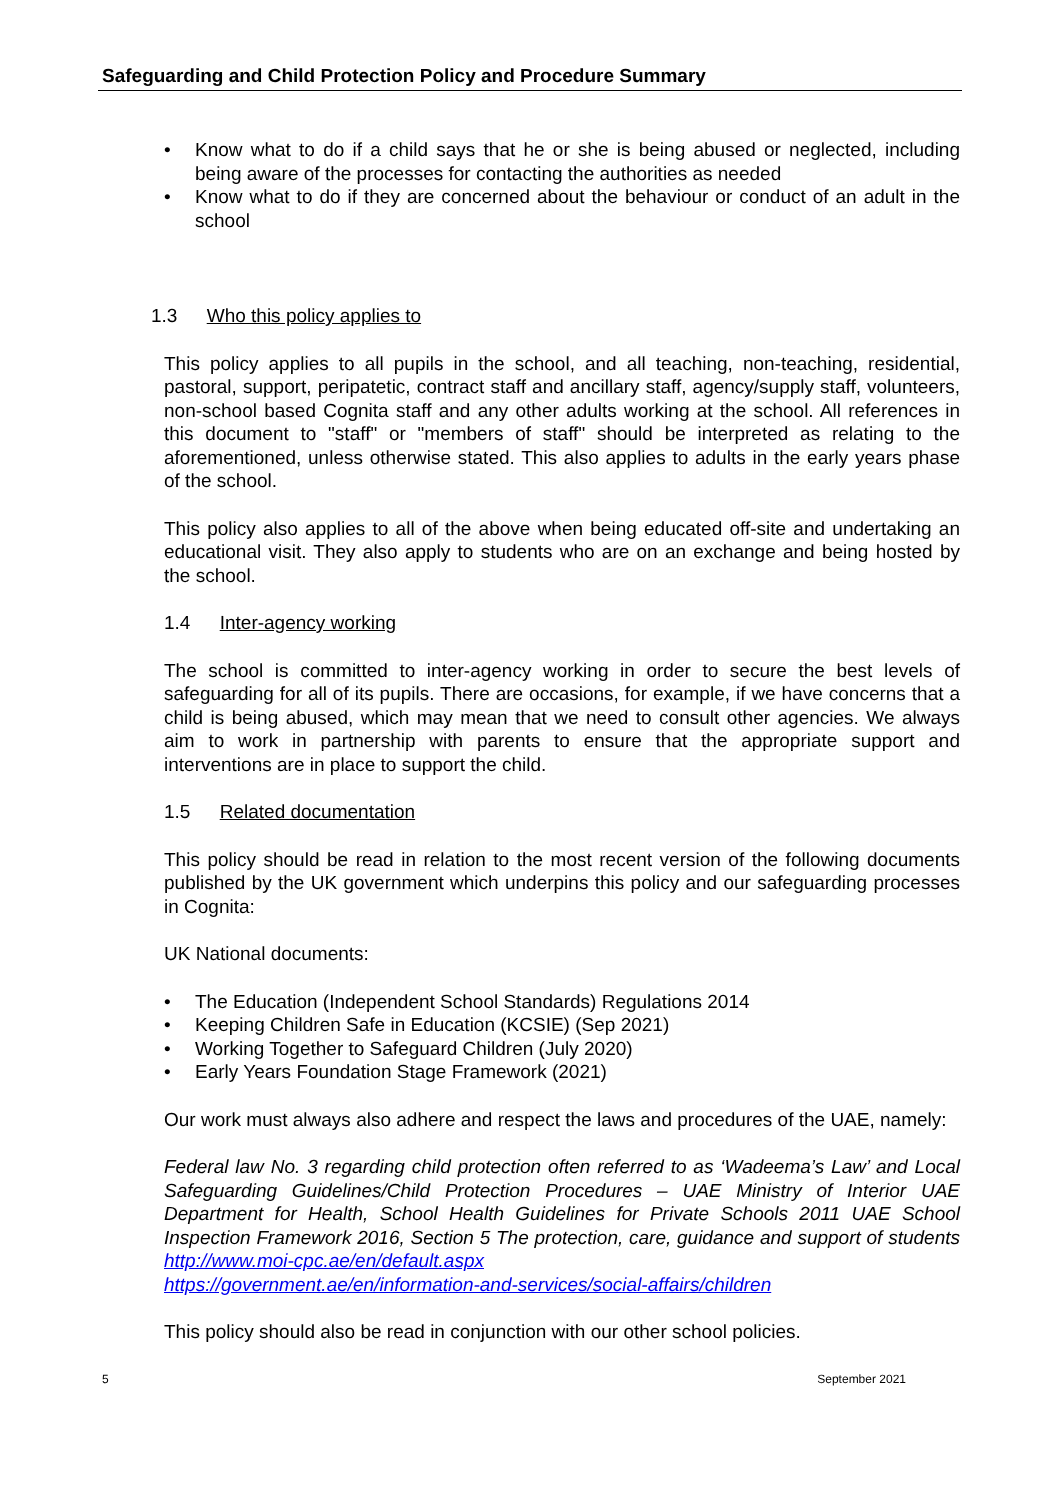Safeguarding and Child Protection Policy and Procedure Summary
• Know what to do if a child says that he or she is being abused or neglected, including being aware of the processes for contacting the authorities as needed
• Know what to do if they are concerned about the behaviour or conduct of an adult in the school
1.3 Who this policy applies to
This policy applies to all pupils in the school, and all teaching, non-teaching, residential, pastoral, support, peripatetic, contract staff and ancillary staff, agency/supply staff, volunteers, non-school based Cognita staff and any other adults working at the school. All references in this document to "staff" or "members of staff" should be interpreted as relating to the aforementioned, unless otherwise stated. This also applies to adults in the early years phase of the school.
This policy also applies to all of the above when being educated off-site and undertaking an educational visit. They also apply to students who are on an exchange and being hosted by the school.
1.4 Inter-agency working
The school is committed to inter-agency working in order to secure the best levels of safeguarding for all of its pupils. There are occasions, for example, if we have concerns that a child is being abused, which may mean that we need to consult other agencies. We always aim to work in partnership with parents to ensure that the appropriate support and interventions are in place to support the child.
1.5 Related documentation
This policy should be read in relation to the most recent version of the following documents published by the UK government which underpins this policy and our safeguarding processes in Cognita:
UK National documents:
• The Education (Independent School Standards) Regulations 2014
• Keeping Children Safe in Education (KCSIE) (Sep 2021)
• Working Together to Safeguard Children (July 2020)
• Early Years Foundation Stage Framework (2021)
Our work must always also adhere and respect the laws and procedures of the UAE, namely:
Federal law No. 3 regarding child protection often referred to as ‘Wadeema’s Law’ and Local Safeguarding Guidelines/Child Protection Procedures – UAE Ministry of Interior UAE Department for Health, School Health Guidelines for Private Schools 2011 UAE School Inspection Framework 2016, Section 5 The protection, care, guidance and support of students http://www.moi-cpc.ae/en/default.aspx
https://government.ae/en/information-and-services/social-affairs/children
This policy should also be read in conjunction with our other school policies.
5 September 2021